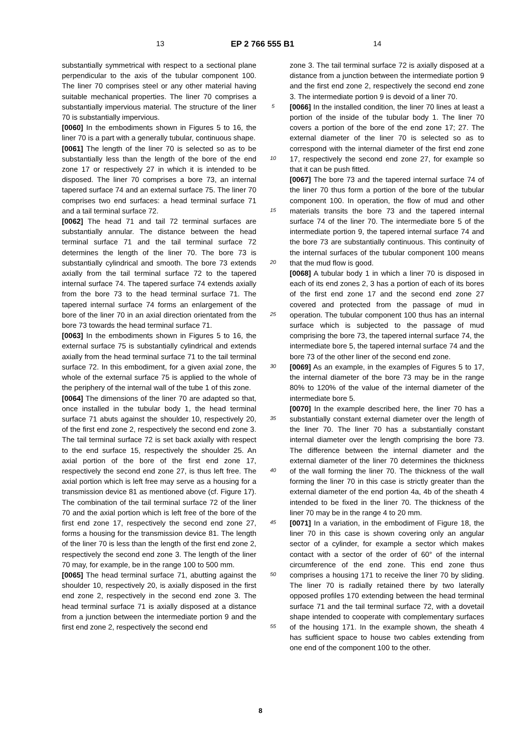13 EP 2 766 555 B1 14
substantially symmetrical with respect to a sectional plane perpendicular to the axis of the tubular component 100. The liner 70 comprises steel or any other material having suitable mechanical properties. The liner 70 comprises a substantially impervious material. The structure of the liner 70 is substantially impervious.
[0060] In the embodiments shown in Figures 5 to 16, the liner 70 is a part with a generally tubular, continuous shape.
[0061] The length of the liner 70 is selected so as to be substantially less than the length of the bore of the end zone 17 or respectively 27 in which it is intended to be disposed. The liner 70 comprises a bore 73, an internal tapered surface 74 and an external surface 75. The liner 70 comprises two end surfaces: a head terminal surface 71 and a tail terminal surface 72.
[0062] The head 71 and tail 72 terminal surfaces are substantially annular. The distance between the head terminal surface 71 and the tail terminal surface 72 determines the length of the liner 70. The bore 73 is substantially cylindrical and smooth. The bore 73 extends axially from the tail terminal surface 72 to the tapered internal surface 74. The tapered surface 74 extends axially from the bore 73 to the head terminal surface 71. The tapered internal surface 74 forms an enlargement of the bore of the liner 70 in an axial direction orientated from the bore 73 towards the head terminal surface 71.
[0063] In the embodiments shown in Figures 5 to 16, the external surface 75 is substantially cylindrical and extends axially from the head terminal surface 71 to the tail terminal surface 72. In this embodiment, for a given axial zone, the whole of the external surface 75 is applied to the whole of the periphery of the internal wall of the tube 1 of this zone.
[0064] The dimensions of the liner 70 are adapted so that, once installed in the tubular body 1, the head terminal surface 71 abuts against the shoulder 10, respectively 20, of the first end zone 2, respectively the second end zone 3. The tail terminal surface 72 is set back axially with respect to the end surface 15, respectively the shoulder 25. An axial portion of the bore of the first end zone 17, respectively the second end zone 27, is thus left free. The axial portion which is left free may serve as a housing for a transmission device 81 as mentioned above (cf. Figure 17). The combination of the tail terminal surface 72 of the liner 70 and the axial portion which is left free of the bore of the first end zone 17, respectively the second end zone 27, forms a housing for the transmission device 81. The length of the liner 70 is less than the length of the first end zone 2, respectively the second end zone 3. The length of the liner 70 may, for example, be in the range 100 to 500 mm.
[0065] The head terminal surface 71, abutting against the shoulder 10, respectively 20, is axially disposed in the first end zone 2, respectively in the second end zone 3. The head terminal surface 71 is axially disposed at a distance from a junction between the intermediate portion 9 and the first end zone 2, respectively the second end
5
10
15
20
25
30
35
40
45
50
55
zone 3. The tail terminal surface 72 is axially disposed at a distance from a junction between the intermediate portion 9 and the first end zone 2, respectively the second end zone 3. The intermediate portion 9 is devoid of a liner 70.
[0066] In the installed condition, the liner 70 lines at least a portion of the inside of the tubular body 1. The liner 70 covers a portion of the bore of the end zone 17; 27. The external diameter of the liner 70 is selected so as to correspond with the internal diameter of the first end zone 17, respectively the second end zone 27, for example so that it can be push fitted.
[0067] The bore 73 and the tapered internal surface 74 of the liner 70 thus form a portion of the bore of the tubular component 100. In operation, the flow of mud and other materials transits the bore 73 and the tapered internal surface 74 of the liner 70. The intermediate bore 5 of the intermediate portion 9, the tapered internal surface 74 and the bore 73 are substantially continuous. This continuity of the internal surfaces of the tubular component 100 means that the mud flow is good.
[0068] A tubular body 1 in which a liner 70 is disposed in each of its end zones 2, 3 has a portion of each of its bores of the first end zone 17 and the second end zone 27 covered and protected from the passage of mud in operation. The tubular component 100 thus has an internal surface which is subjected to the passage of mud comprising the bore 73, the tapered internal surface 74, the intermediate bore 5, the tapered internal surface 74 and the bore 73 of the other liner of the second end zone.
[0069] As an example, in the examples of Figures 5 to 17, the internal diameter of the bore 73 may be in the range 80% to 120% of the value of the internal diameter of the intermediate bore 5.
[0070] In the example described here, the liner 70 has a substantially constant external diameter over the length of the liner 70. The liner 70 has a substantially constant internal diameter over the length comprising the bore 73. The difference between the internal diameter and the external diameter of the liner 70 determines the thickness of the wall forming the liner 70. The thickness of the wall forming the liner 70 in this case is strictly greater than the external diameter of the end portion 4a, 4b of the sheath 4 intended to be fixed in the liner 70. The thickness of the liner 70 may be in the range 4 to 20 mm.
[0071] In a variation, in the embodiment of Figure 18, the liner 70 in this case is shown covering only an angular sector of a cylinder, for example a sector which makes contact with a sector of the order of 60° of the internal circumference of the end zone. This end zone thus comprises a housing 171 to receive the liner 70 by sliding. The liner 70 is radially retained there by two laterally opposed profiles 170 extending between the head terminal surface 71 and the tail terminal surface 72, with a dovetail shape intended to cooperate with complementary surfaces of the housing 171. In the example shown, the sheath 4 has sufficient space to house two cables extending from one end of the component 100 to the other.
8